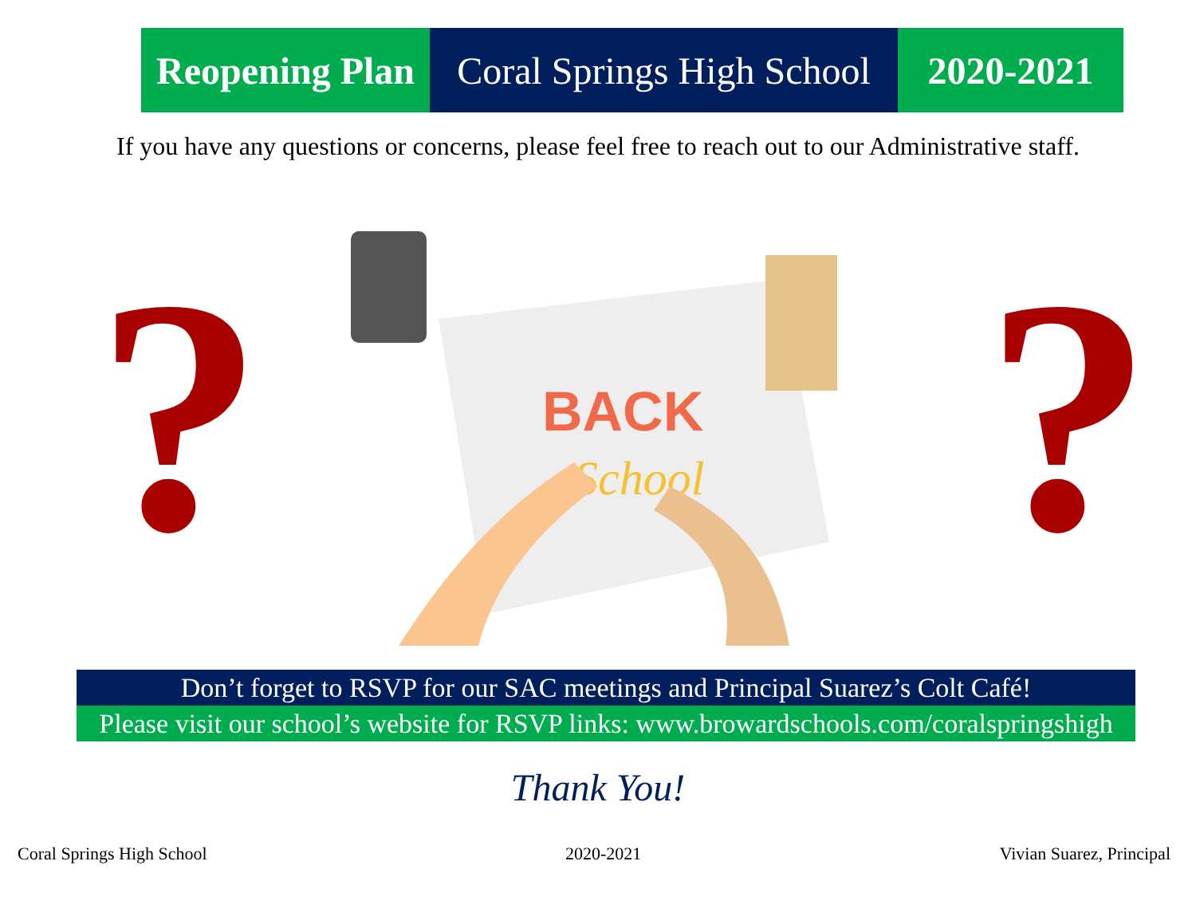Reopening Plan
Coral Springs High School
2020-2021
If you have any questions or concerns, please feel free to reach out to our Administrative staff.
? ?
BACK
School
Don’t forget to RSVP for our SAC meetings and Principal Suarez’s Colt Café!
Please visit our school’s website for RSVP links: www.browardschools.com/coralspringshigh
Thank You!
Coral Springs High School 2020-2021 Vivian Suarez, Principal